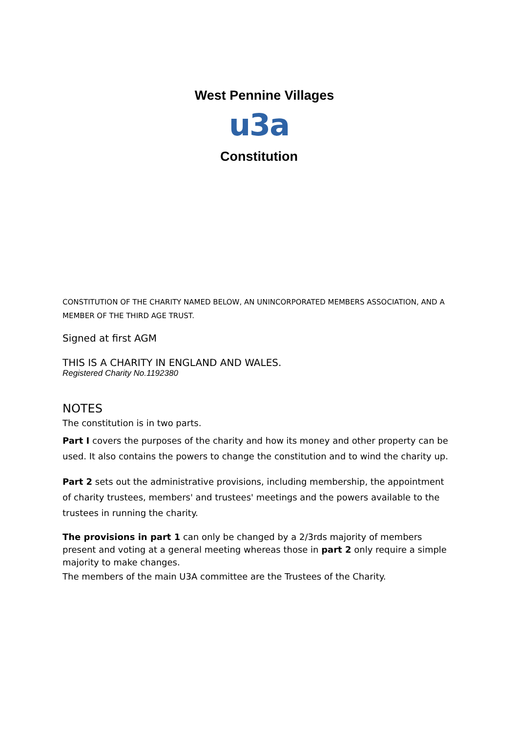West Pennine Villages
u3a
Constitution
CONSTITUTION OF THE CHARITY NAMED BELOW, AN UNINCORPORATED MEMBERS ASSOCIATION, AND A MEMBER OF THE THIRD AGE TRUST.
Signed at first AGM
THIS IS A CHARITY IN ENGLAND AND WALES.
Registered Charity No.1192380
NOTES
The constitution is in two parts.
Part I covers the purposes of the charity and how its money and other property can be used. It also contains the powers to change the constitution and to wind the charity up.
Part 2 sets out the administrative provisions, including membership, the appointment of charity trustees, members' and trustees' meetings and the powers available to the trustees in running the charity.
The provisions in part 1 can only be changed by a 2/3rds majority of members present and voting at a general meeting whereas those in part 2 only require a simple majority to make changes.
The members of the main U3A committee are the Trustees of the Charity.